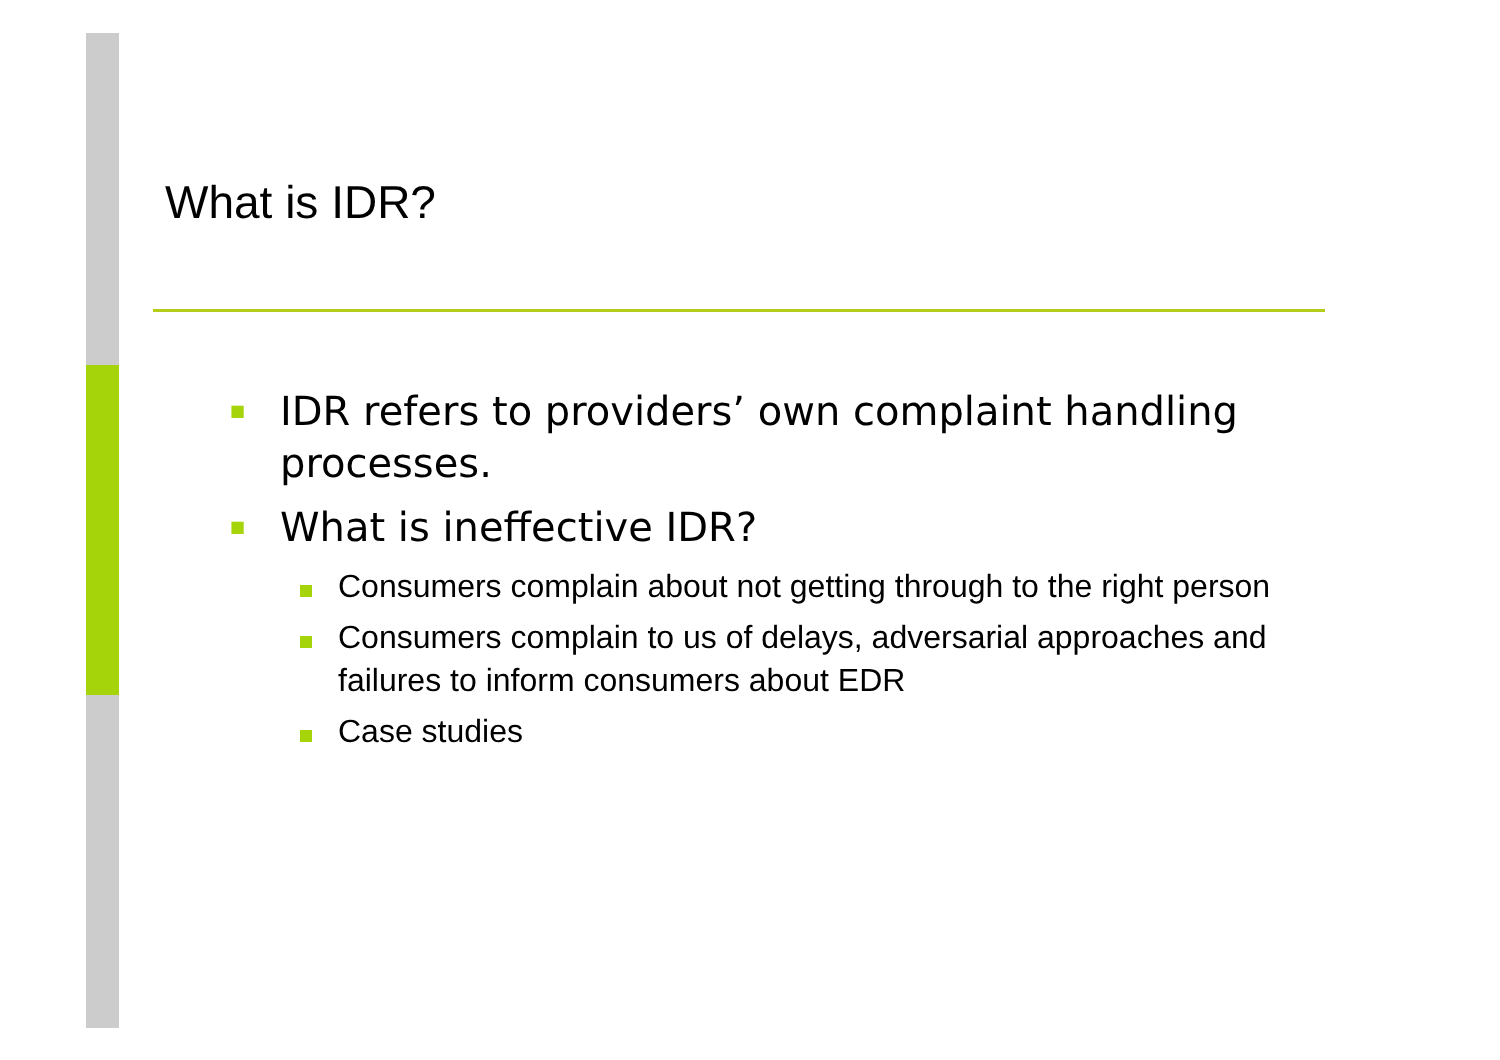What is IDR?
■
IDR refers to providers’ own complaint handling processes.
■
What is ineffective IDR?
Consumers complain about not getting through to the right person
Consumers complain to us of delays, adversarial approaches and failures to inform consumers about EDR
Case studies